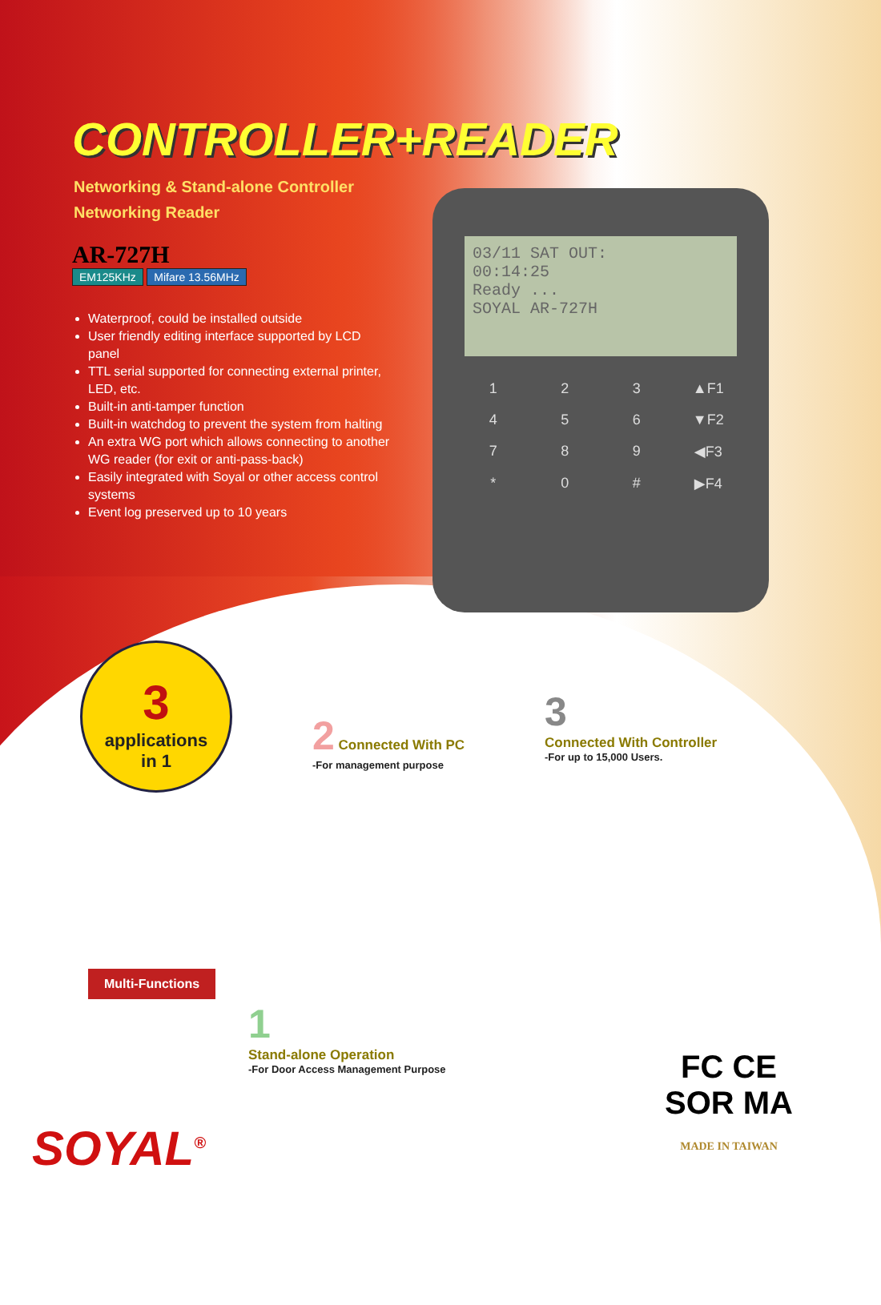CONTROLLER+READER
Networking & Stand-alone Controller
Networking Reader
AR-727H
EM125KHz Mifare 13.56MHz
Waterproof, could be installed outside
User friendly editing interface supported by LCD panel
TTL serial supported for connecting external printer, LED, etc.
Built-in anti-tamper function
Built-in watchdog to prevent the system from halting
An extra WG port which allows connecting to another WG reader (for exit or anti-pass-back)
Easily integrated with Soyal or other access control systems
Event log preserved up to 10 years
03/11 SAT OUT:
00:14:25
Ready ...
SOYAL AR-727H
1 2 3 ▲F1 4 5 6 ▼F2 7 8 9 ◀F3 * 0 # ▶F4
3
applications
in 1
2 Connected With PC
-For management purpose
3
Connected With Controller
-For up to 15,000 Users.
1
Stand-alone Operation
-For Door Access Management Purpose
Multi-Functions
SOYAL<sup>®</sup>
FC CE
SOR MA
MADE IN TAIWAN